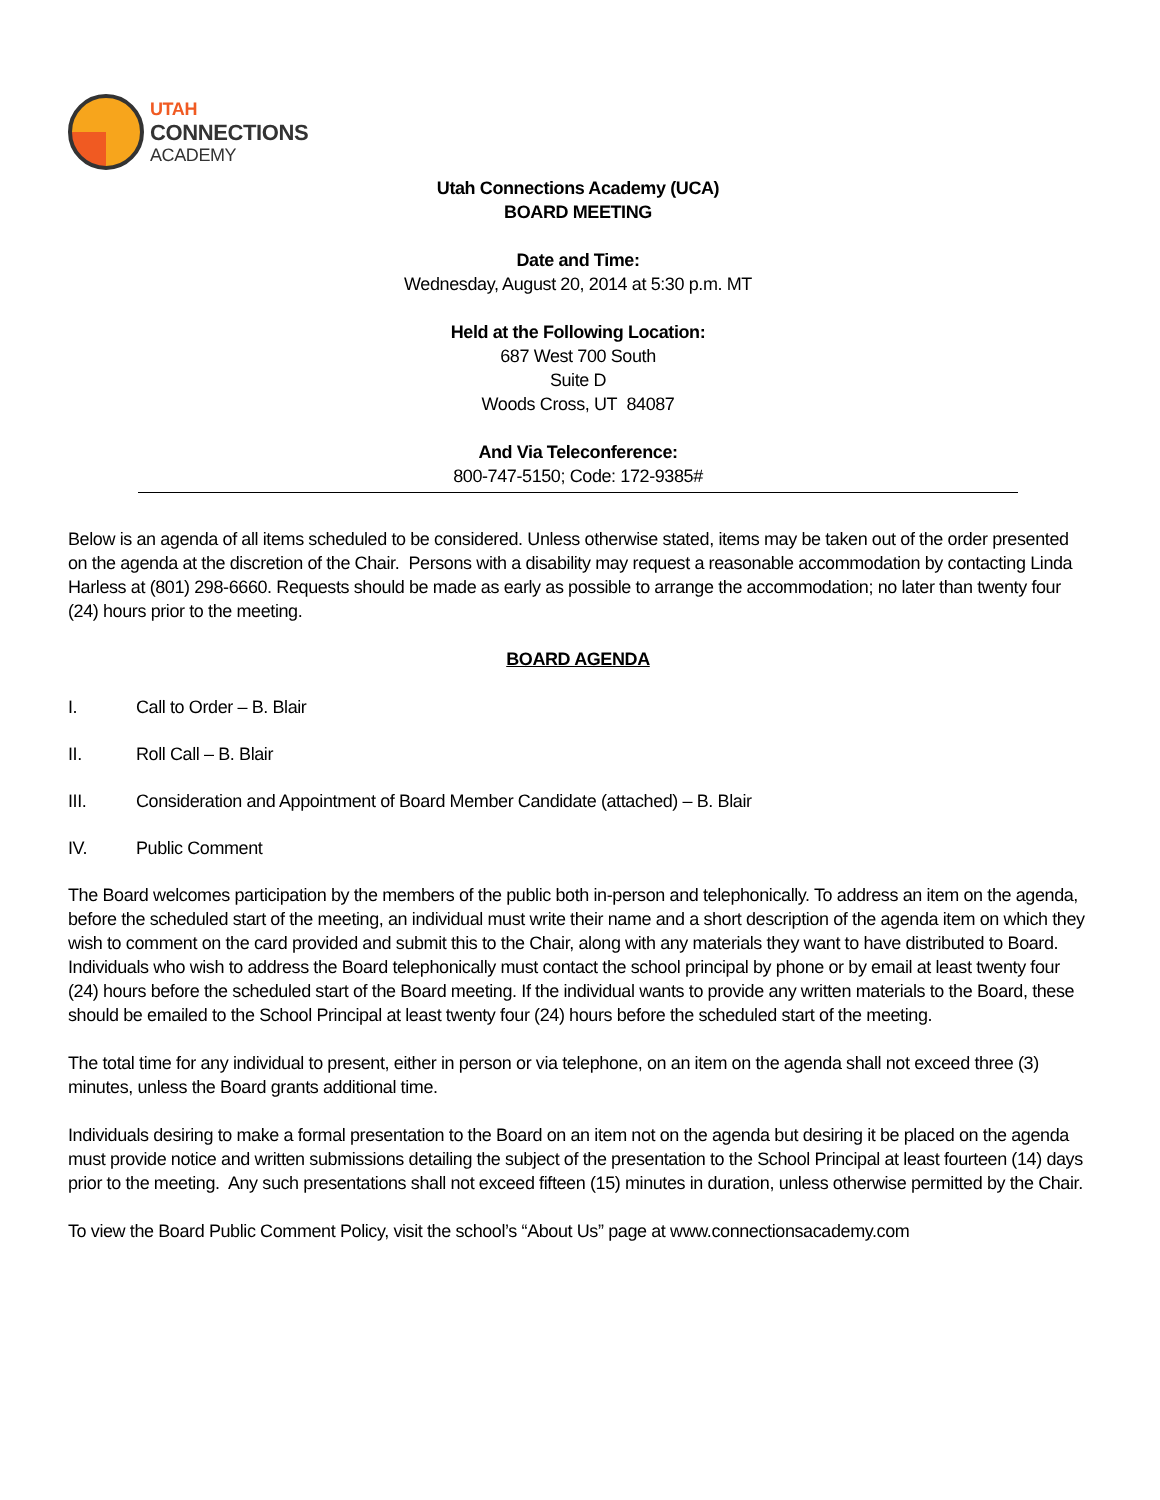UTAH
CONNECTIONS
ACADEMY
Utah Connections Academy (UCA)
BOARD MEETING
Date and Time:
Wednesday, August 20, 2014 at 5:30 p.m. MT
Held at the Following Location:
687 West 700 South
Suite D
Woods Cross, UT 84087
And Via Teleconference:
800-747-5150; Code: 172-9385#
Below is an agenda of all items scheduled to be considered. Unless otherwise stated, items may be taken out of the order presented on the agenda at the discretion of the Chair. Persons with a disability may request a reasonable accommodation by contacting Linda Harless at (801) 298-6660. Requests should be made as early as possible to arrange the accommodation; no later than twenty four (24) hours prior to the meeting.
BOARD AGENDA
I. Call to Order – B. Blair
II. Roll Call – B. Blair
III. Consideration and Appointment of Board Member Candidate (attached) – B. Blair
IV. Public Comment
The Board welcomes participation by the members of the public both in-person and telephonically. To address an item on the agenda, before the scheduled start of the meeting, an individual must write their name and a short description of the agenda item on which they wish to comment on the card provided and submit this to the Chair, along with any materials they want to have distributed to Board. Individuals who wish to address the Board telephonically must contact the school principal by phone or by email at least twenty four (24) hours before the scheduled start of the Board meeting. If the individual wants to provide any written materials to the Board, these should be emailed to the School Principal at least twenty four (24) hours before the scheduled start of the meeting.
The total time for any individual to present, either in person or via telephone, on an item on the agenda shall not exceed three (3) minutes, unless the Board grants additional time.
Individuals desiring to make a formal presentation to the Board on an item not on the agenda but desiring it be placed on the agenda must provide notice and written submissions detailing the subject of the presentation to the School Principal at least fourteen (14) days prior to the meeting. Any such presentations shall not exceed fifteen (15) minutes in duration, unless otherwise permitted by the Chair.
To view the Board Public Comment Policy, visit the school’s “About Us” page at www.connectionsacademy.com